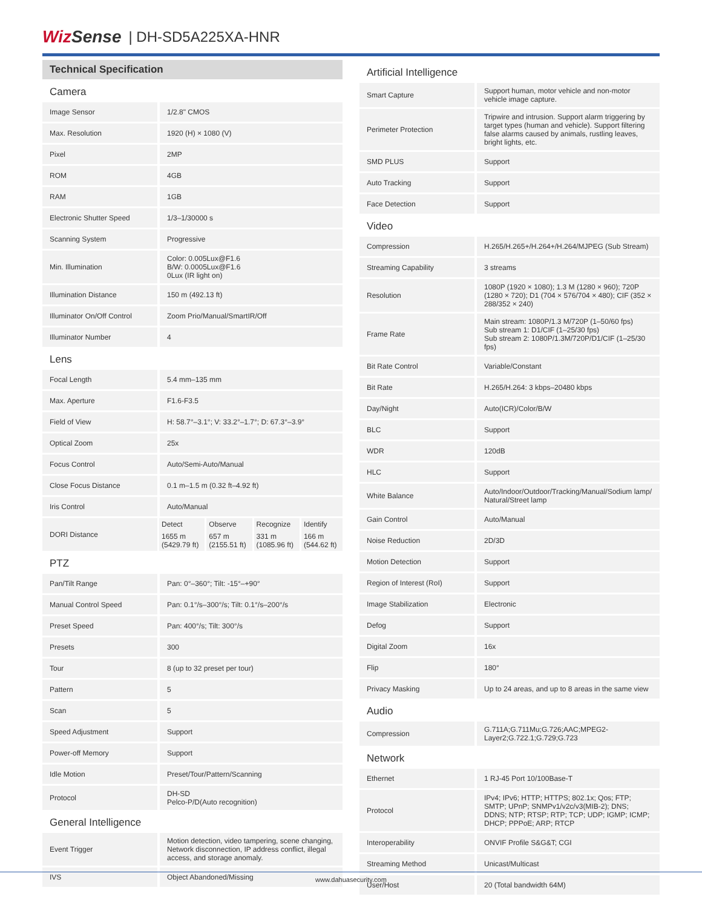WizSense | DH-SD5A225XA-HNR
Technical Specification
| Camera | |
| Image Sensor | 1/2.8" CMOS |
| Max. Resolution | 1920 (H) × 1080 (V) |
| Pixel | 2MP |
| ROM | 4GB |
| RAM | 1GB |
| Electronic Shutter Speed | 1/3–1/30000 s |
| Scanning System | Progressive |
| Min. Illumination | Color: 0.005Lux@F1.6 B/W: 0.0005Lux@F1.6 0Lux (IR light on) |
| Illumination Distance | 150 m (492.13 ft) |
| Illuminator On/Off Control | Zoom Prio/Manual/SmartIR/Off |
| Illuminator Number | 4 |
| Lens | |
| Focal Length | 5.4 mm–135 mm |
| Max. Aperture | F1.6-F3.5 |
| Field of View | H: 58.7°–3.1°; V: 33.2°–1.7°; D: 67.3°–3.9° |
| Optical Zoom | 25x |
| Focus Control | Auto/Semi-Auto/Manual |
| Close Focus Distance | 0.1 m–1.5 m (0.32 ft–4.92 ft) |
| Iris Control | Auto/Manual |
| DORI Distance | / Detect / Observe / Recognize / Identify / / 1655 m (5429.79 ft) / 657 m (2155.51 ft) / 331 m (1085.96 ft) / 166 m (544.62 ft) / |
| PTZ | |
| Pan/Tilt Range | Pan: 0°–360°; Tilt: -15°–+90° |
| Manual Control Speed | Pan: 0.1°/s–300°/s; Tilt: 0.1°/s–200°/s |
| Preset Speed | Pan: 400°/s; Tilt: 300°/s |
| Presets | 300 |
| Tour | 8 (up to 32 preset per tour) |
| Pattern | 5 |
| Scan | 5 |
| Speed Adjustment | Support |
| Power-off Memory | Support |
| Idle Motion | Preset/Tour/Pattern/Scanning |
| Protocol | DH-SD Pelco-P/D(Auto recognition) |
| General Intelligence | |
| Event Trigger | Motion detection, video tampering, scene changing, Network disconnection, IP address conflict, illegal access, and storage anomaly. |
| IVS | Object Abandoned/Missing |
| Artificial Intelligence | |
| Smart Capture | Support human, motor vehicle and non-motor vehicle image capture. |
| Perimeter Protection | Tripwire and intrusion. Support alarm triggering by target types (human and vehicle). Support filtering false alarms caused by animals, rustling leaves, bright lights, etc. |
| SMD PLUS | Support |
| Auto Tracking | Support |
| Face Detection | Support |
| Video | |
| Compression | H.265/H.265+/H.264+/H.264/MJPEG (Sub Stream) |
| Streaming Capability | 3 streams |
| Resolution | 1080P (1920 × 1080); 1.3 M (1280 × 960); 720P (1280 × 720); D1 (704 × 576/704 × 480); CIF (352 × 288/352 × 240) |
| Frame Rate | Main stream: 1080P/1.3 M/720P (1–50/60 fps) Sub stream 1: D1/CIF (1–25/30 fps) Sub stream 2: 1080P/1.3M/720P/D1/CIF (1–25/30 fps) |
| Bit Rate Control | Variable/Constant |
| Bit Rate | H.265/H.264: 3 kbps–20480 kbps |
| Day/Night | Auto(ICR)/Color/B/W |
| BLC | Support |
| WDR | 120dB |
| HLC | Support |
| White Balance | Auto/Indoor/Outdoor/Tracking/Manual/Sodium lamp/ Natural/Street lamp |
| Gain Control | Auto/Manual |
| Noise Reduction | 2D/3D |
| Motion Detection | Support |
| Region of Interest (RoI) | Support |
| Image Stabilization | Electronic |
| Defog | Support |
| Digital Zoom | 16x |
| Flip | 180° |
| Privacy Masking | Up to 24 areas, and up to 8 areas in the same view |
| Audio | |
| Compression | G.711A;G.711Mu;G.726;AAC;MPEG2-Layer2;G.722.1;G.729;G.723 |
| Network | |
| Ethernet | 1 RJ-45 Port 10/100Base-T |
| Protocol | IPv4; IPv6; HTTP; HTTPS; 802.1x; Qos; FTP; SMTP; UPnP; SNMPv1/v2c/v3(MIB-2); DNS; DDNS; NTP; RTSP; RTP; TCP; UDP; IGMP; ICMP; DHCP; PPPoE; ARP; RTCP |
| Interoperability | ONVIF Profile S&G&T; CGI |
| Streaming Method | Unicast/Multicast |
| User/Host | 20 (Total bandwidth 64M) |
www.dahuasecurity.com